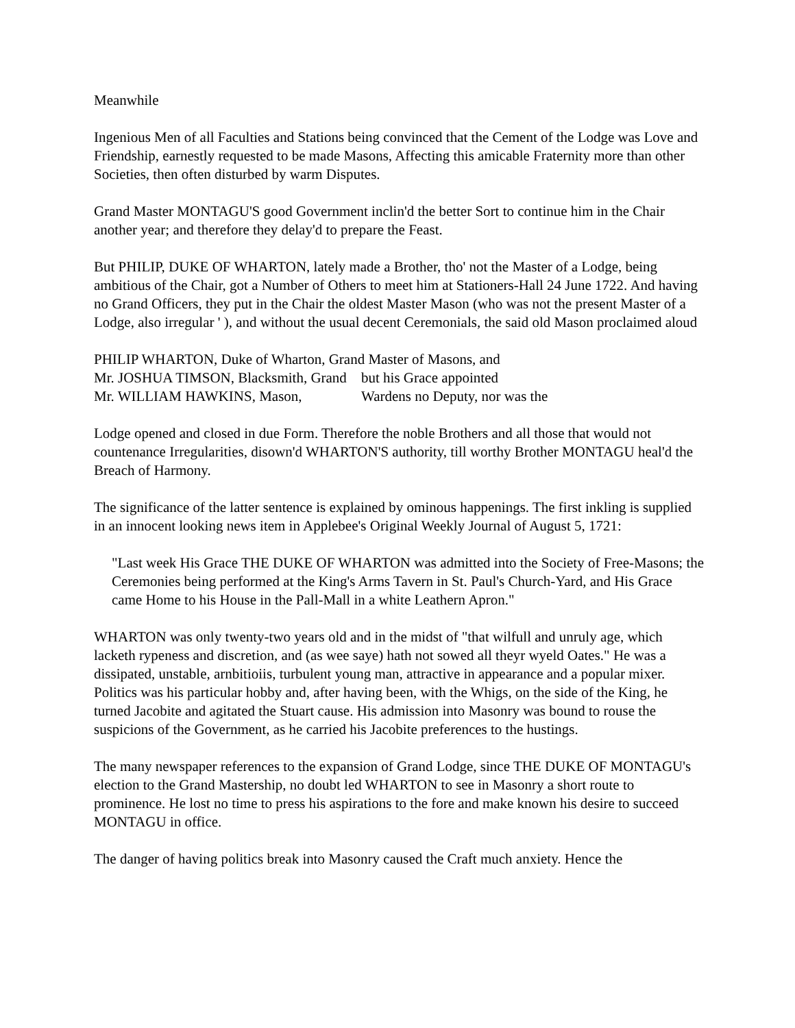Meanwhile
Ingenious Men of all Faculties and Stations being convinced that the Cement of the Lodge was Love and Friendship, earnestly requested to be made Masons, Affecting this amicable Fraternity more than other Societies, then often disturbed by warm Disputes.
Grand Master MONTAGU'S good Government inclin'd the better Sort to continue him in the Chair another year; and therefore they delay'd to prepare the Feast.
But PHILIP, DUKE OF WHARTON, lately made a Brother, tho' not the Master of a Lodge, being ambitious of the Chair, got a Number of Others to meet him at Stationers-Hall 24 June 1722. And having no Grand Officers, they put in the Chair the oldest Master Mason (who was not the present Master of a Lodge, also irregular ' ), and without the usual decent Ceremonials, the said old Mason proclaimed aloud
PHILIP WHARTON, Duke of Wharton, Grand Master of Masons, and
Mr. JOSHUA TIMSON, Blacksmith, Grand but his Grace appointed
Mr. WILLIAM HAWKINS, Mason, Wardens no Deputy, nor was the
Lodge opened and closed in due Form. Therefore the noble Brothers and all those that would not countenance Irregularities, disown'd WHARTON'S authority, till worthy Brother MONTAGU heal'd the Breach of Harmony.
The significance of the latter sentence is explained by ominous happenings. The first inkling is supplied in an innocent looking news item in Applebee's Original Weekly Journal of August 5, 1721:
"Last week His Grace THE DUKE OF WHARTON was admitted into the Society of Free-Masons; the Ceremonies being performed at the King's Arms Tavern in St. Paul's Church-Yard, and His Grace came Home to his House in the Pall-Mall in a white Leathern Apron."
WHARTON was only twenty-two years old and in the midst of "that wilfull and unruly age, which lacketh rypeness and discretion, and (as wee saye) hath not sowed all theyr wyeld Oates." He was a dissipated, unstable, arnbitioiis, turbulent young man, attractive in appearance and a popular mixer. Politics was his particular hobby and, after having been, with the Whigs, on the side of the King, he turned Jacobite and agitated the Stuart cause. His admission into Masonry was bound to rouse the suspicions of the Government, as he carried his Jacobite preferences to the hustings.
The many newspaper references to the expansion of Grand Lodge, since THE DUKE OF MONTAGU's election to the Grand Mastership, no doubt led WHARTON to see in Masonry a short route to prominence. He lost no time to press his aspirations to the fore and make known his desire to succeed MONTAGU in office.
The danger of having politics break into Masonry caused the Craft much anxiety. Hence the